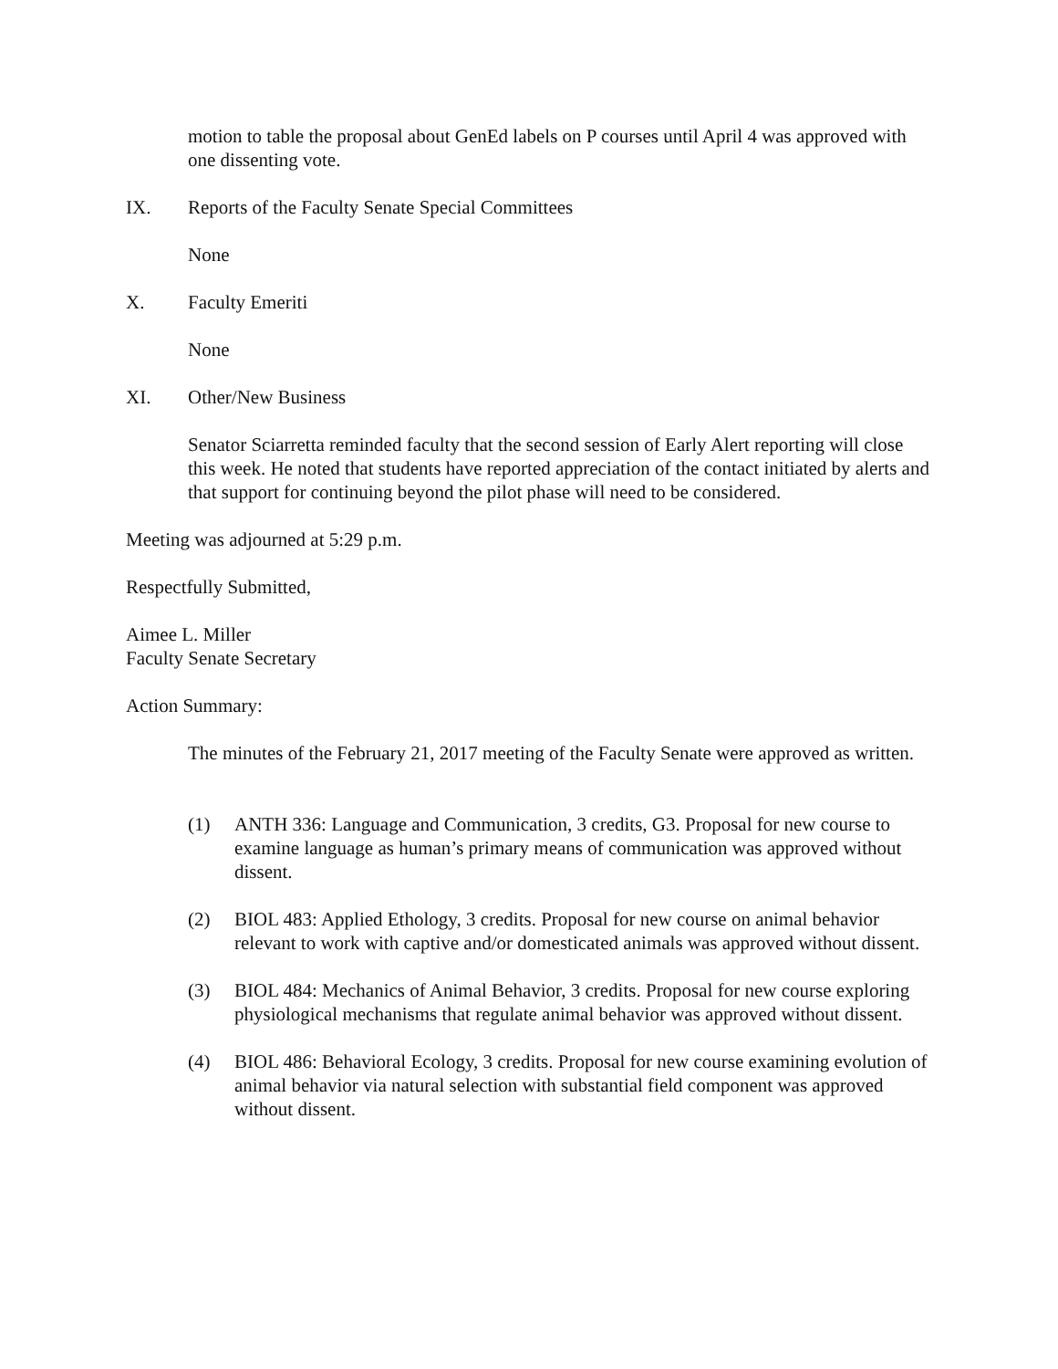motion to table the proposal about GenEd labels on P courses until April 4 was approved with one dissenting vote.
IX. Reports of the Faculty Senate Special Committees
None
X. Faculty Emeriti
None
XI. Other/New Business
Senator Sciarretta reminded faculty that the second session of Early Alert reporting will close this week. He noted that students have reported appreciation of the contact initiated by alerts and that support for continuing beyond the pilot phase will need to be considered.
Meeting was adjourned at 5:29 p.m.
Respectfully Submitted,
Aimee L. Miller
Faculty Senate Secretary
Action Summary:
The minutes of the February 21, 2017 meeting of the Faculty Senate were approved as written.
(1) ANTH 336: Language and Communication, 3 credits, G3. Proposal for new course to examine language as human’s primary means of communication was approved without dissent.
(2) BIOL 483: Applied Ethology, 3 credits. Proposal for new course on animal behavior relevant to work with captive and/or domesticated animals was approved without dissent.
(3) BIOL 484: Mechanics of Animal Behavior, 3 credits. Proposal for new course exploring physiological mechanisms that regulate animal behavior was approved without dissent.
(4) BIOL 486: Behavioral Ecology, 3 credits. Proposal for new course examining evolution of animal behavior via natural selection with substantial field component was approved without dissent.